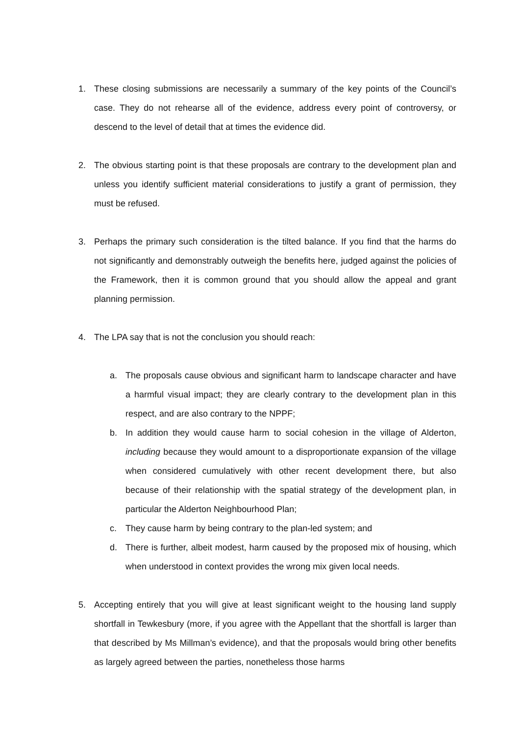1. These closing submissions are necessarily a summary of the key points of the Council’s case. They do not rehearse all of the evidence, address every point of controversy, or descend to the level of detail that at times the evidence did.
2. The obvious starting point is that these proposals are contrary to the development plan and unless you identify sufficient material considerations to justify a grant of permission, they must be refused.
3. Perhaps the primary such consideration is the tilted balance. If you find that the harms do not significantly and demonstrably outweigh the benefits here, judged against the policies of the Framework, then it is common ground that you should allow the appeal and grant planning permission.
4. The LPA say that is not the conclusion you should reach:
a. The proposals cause obvious and significant harm to landscape character and have a harmful visual impact; they are clearly contrary to the development plan in this respect, and are also contrary to the NPPF;
b. In addition they would cause harm to social cohesion in the village of Alderton, including because they would amount to a disproportionate expansion of the village when considered cumulatively with other recent development there, but also because of their relationship with the spatial strategy of the development plan, in particular the Alderton Neighbourhood Plan;
c. They cause harm by being contrary to the plan-led system; and
d. There is further, albeit modest, harm caused by the proposed mix of housing, which when understood in context provides the wrong mix given local needs.
5. Accepting entirely that you will give at least significant weight to the housing land supply shortfall in Tewkesbury (more, if you agree with the Appellant that the shortfall is larger than that described by Ms Millman’s evidence), and that the proposals would bring other benefits as largely agreed between the parties, nonetheless those harms